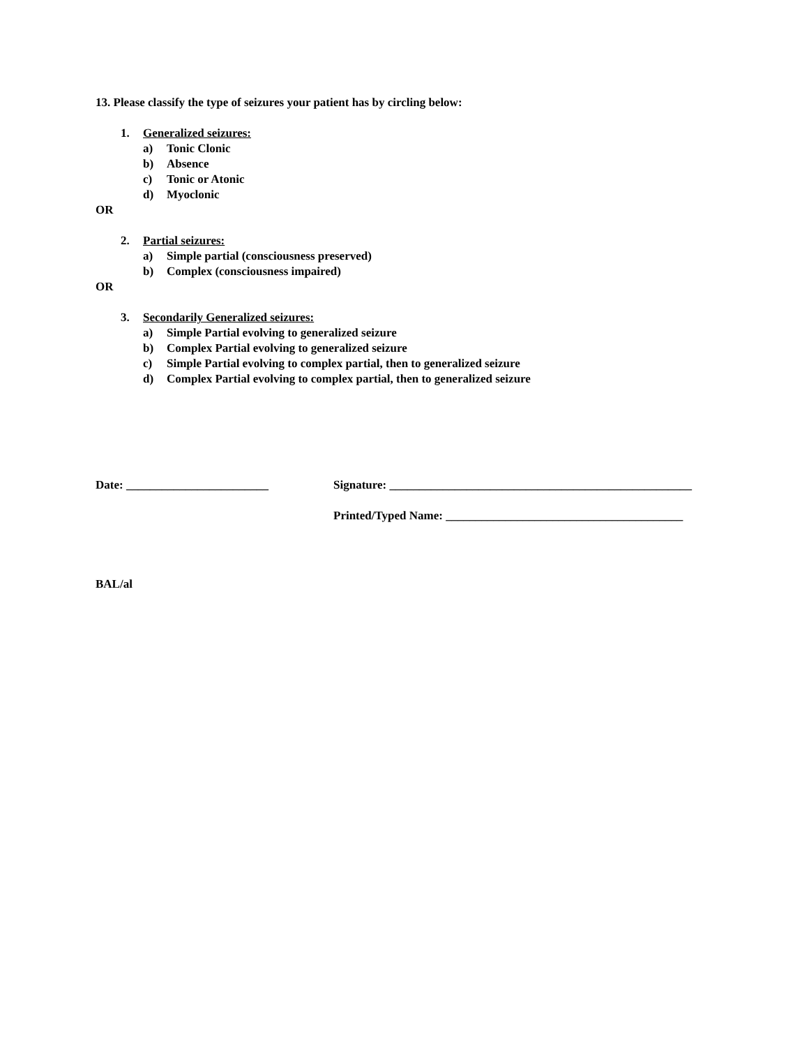13. Please classify the type of seizures your patient has by circling below:
1. Generalized seizures:
a) Tonic Clonic
b) Absence
c) Tonic or Atonic
d) Myoclonic
OR
2. Partial seizures:
a) Simple partial (consciousness preserved)
b) Complex (consciousness impaired)
OR
3. Secondarily Generalized seizures:
a) Simple Partial evolving to generalized seizure
b) Complex Partial evolving to generalized seizure
c) Simple Partial evolving to complex partial, then to generalized seizure
d) Complex Partial evolving to complex partial, then to generalized seizure
Date: ________________________ Signature: ___________________________________________________
Printed/Typed Name: ________________________________________
BAL/al